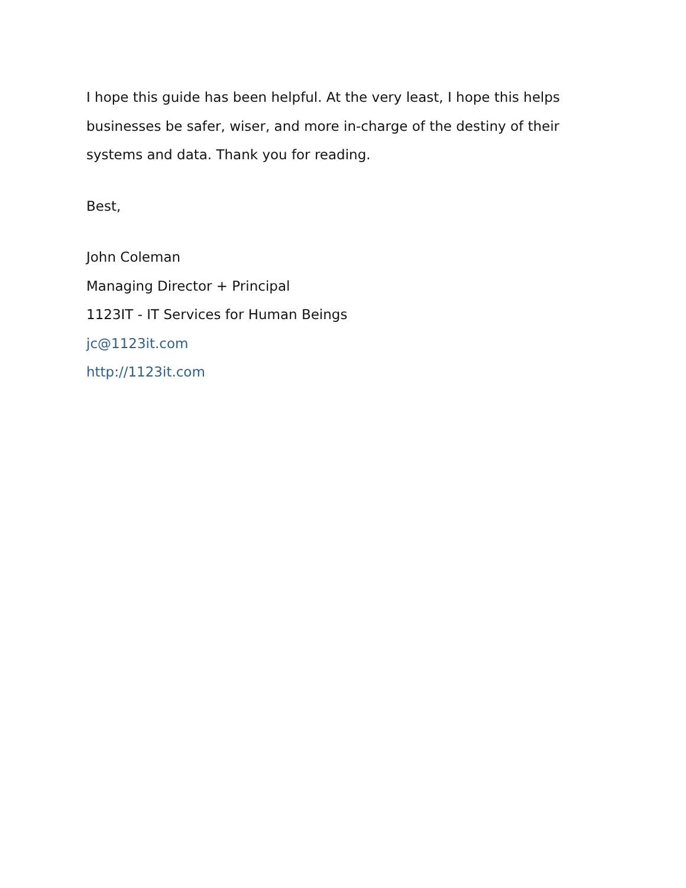I hope this guide has been helpful. At the very least, I hope this helps businesses be safer, wiser, and more in-charge of the destiny of their systems and data. Thank you for reading.
Best,
John Coleman
Managing Director + Principal
1123IT - IT Services for Human Beings
jc@1123it.com
http://1123it.com